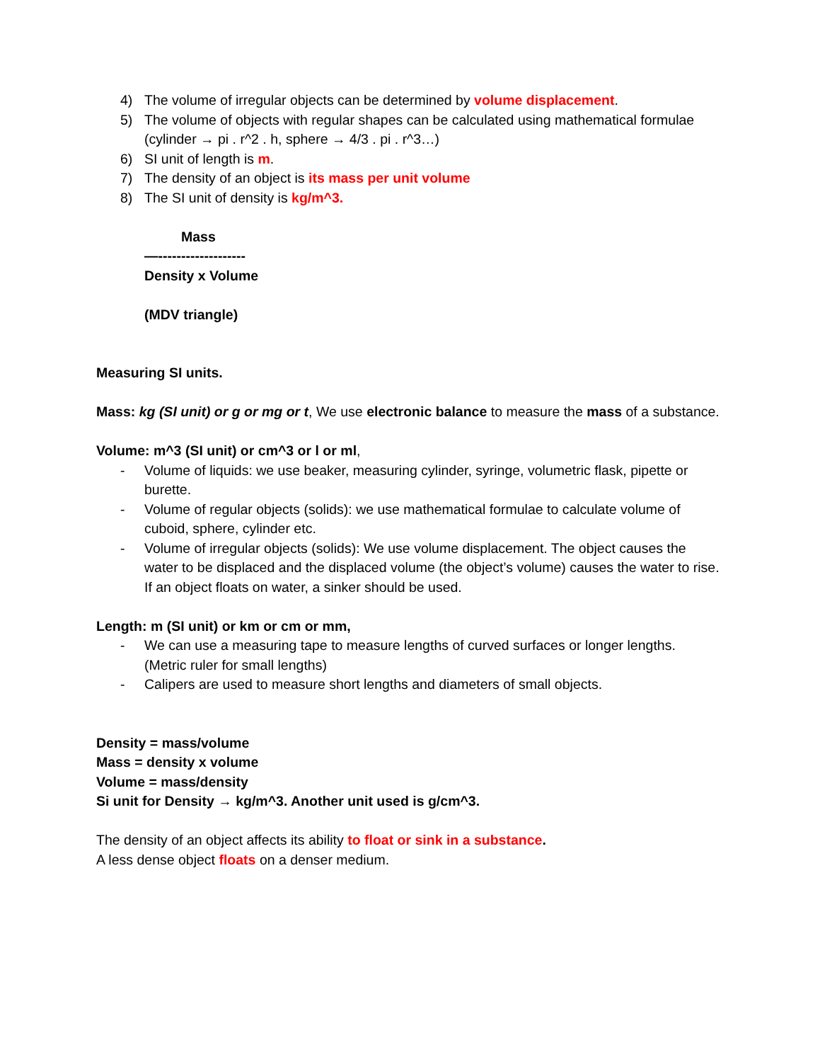4) The volume of irregular objects can be determined by volume displacement.
5) The volume of objects with regular shapes can be calculated using mathematical formulae (cylinder → pi . r^2 . h, sphere → 4/3 . pi . r^3…)
6) SI unit of length is m.
7) The density of an object is its mass per unit volume
8) The SI unit of density is kg/m^3.
Mass
—-------------------
Density x Volume
(MDV triangle)
Measuring SI units.
Mass: kg (SI unit) or g or mg or t, We use electronic balance to measure the mass of a substance.
Volume: m^3 (SI unit) or cm^3 or l or ml,
- Volume of liquids: we use beaker, measuring cylinder, syringe, volumetric flask, pipette or burette.
- Volume of regular objects (solids): we use mathematical formulae to calculate volume of cuboid, sphere, cylinder etc.
- Volume of irregular objects (solids): We use volume displacement. The object causes the water to be displaced and the displaced volume (the object’s volume) causes the water to rise. If an object floats on water, a sinker should be used.
Length: m (SI unit) or km or cm or mm,
- We can use a measuring tape to measure lengths of curved surfaces or longer lengths. (Metric ruler for small lengths)
- Calipers are used to measure short lengths and diameters of small objects.
Density = mass/volume
Mass = density x volume
Volume = mass/density
Si unit for Density → kg/m^3. Another unit used is g/cm^3.
The density of an object affects its ability to float or sink in a substance.
A less dense object floats on a denser medium.